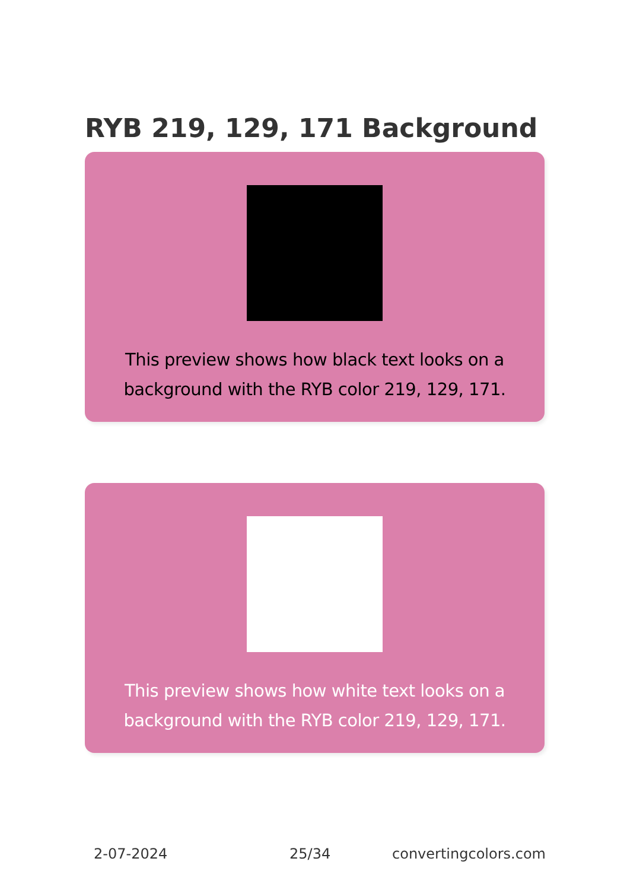RYB 219, 129, 171 Background
This preview shows how black text looks on a background with the RYB color 219, 129, 171.
This preview shows how white text looks on a background with the RYB color 219, 129, 171.
2-07-2024 25/34 convertingcolors.com